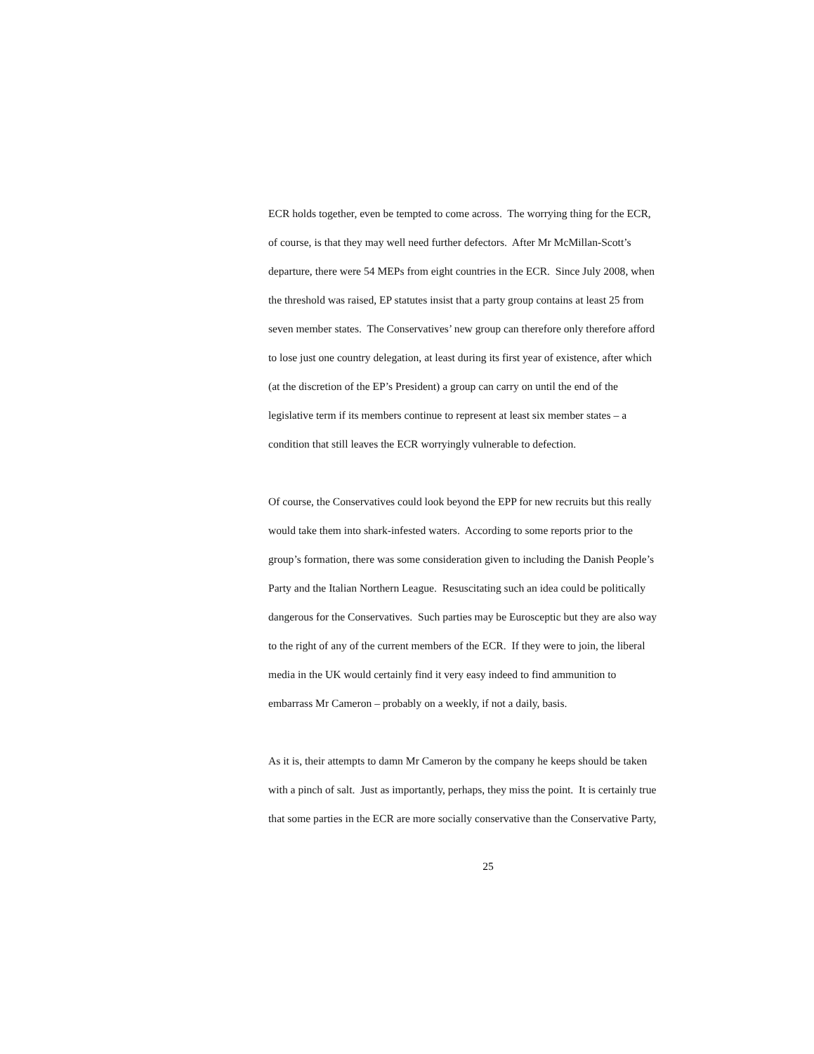ECR holds together, even be tempted to come across. The worrying thing for the ECR,
of course, is that they may well need further defectors. After Mr McMillan-Scott’s
departure, there were 54 MEPs from eight countries in the ECR. Since July 2008, when
the threshold was raised, EP statutes insist that a party group contains at least 25 from
seven member states. The Conservatives’ new group can therefore only therefore afford
to lose just one country delegation, at least during its first year of existence, after which
(at the discretion of the EP’s President) a group can carry on until the end of the
legislative term if its members continue to represent at least six member states – a
condition that still leaves the ECR worryingly vulnerable to defection.
Of course, the Conservatives could look beyond the EPP for new recruits but this really
would take them into shark-infested waters. According to some reports prior to the
group’s formation, there was some consideration given to including the Danish People’s
Party and the Italian Northern League. Resuscitating such an idea could be politically
dangerous for the Conservatives. Such parties may be Eurosceptic but they are also way
to the right of any of the current members of the ECR. If they were to join, the liberal
media in the UK would certainly find it very easy indeed to find ammunition to
embarrass Mr Cameron – probably on a weekly, if not a daily, basis.
As it is, their attempts to damn Mr Cameron by the company he keeps should be taken
with a pinch of salt. Just as importantly, perhaps, they miss the point. It is certainly true
that some parties in the ECR are more socially conservative than the Conservative Party,
25